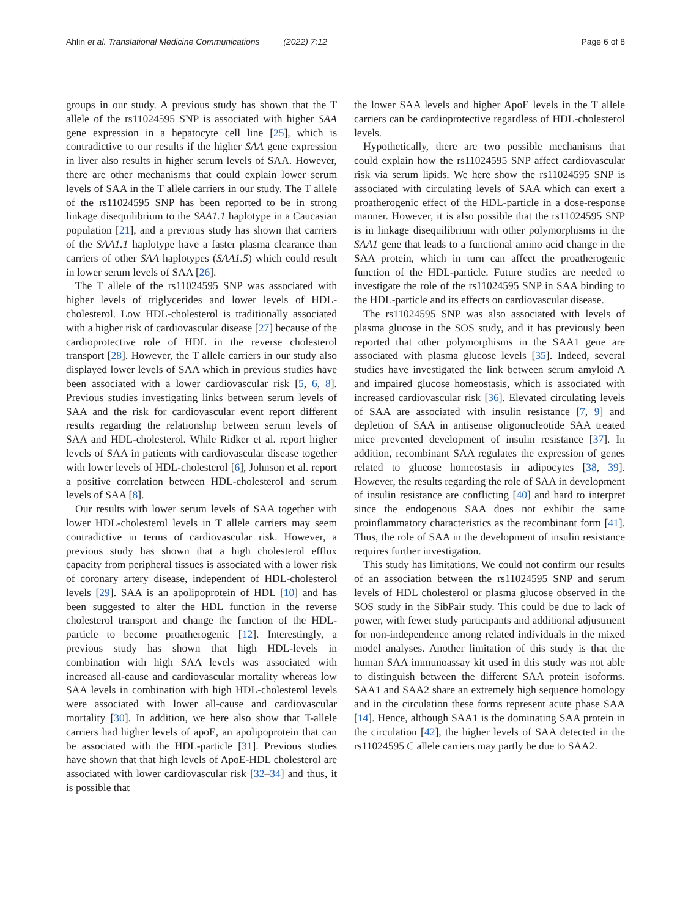Ahlin et al. Translational Medicine Communications (2022) 7:12
Page 6 of 8
groups in our study. A previous study has shown that the T allele of the rs11024595 SNP is associated with higher SAA gene expression in a hepatocyte cell line [25], which is contradictive to our results if the higher SAA gene expression in liver also results in higher serum levels of SAA. However, there are other mechanisms that could explain lower serum levels of SAA in the T allele carriers in our study. The T allele of the rs11024595 SNP has been reported to be in strong linkage disequilibrium to the SAA1.1 haplotype in a Caucasian population [21], and a previous study has shown that carriers of the SAA1.1 haplotype have a faster plasma clearance than carriers of other SAA haplotypes (SAA1.5) which could result in lower serum levels of SAA [26].
The T allele of the rs11024595 SNP was associated with higher levels of triglycerides and lower levels of HDL-cholesterol. Low HDL-cholesterol is traditionally associated with a higher risk of cardiovascular disease [27] because of the cardioprotective role of HDL in the reverse cholesterol transport [28]. However, the T allele carriers in our study also displayed lower levels of SAA which in previous studies have been associated with a lower cardiovascular risk [5, 6, 8]. Previous studies investigating links between serum levels of SAA and the risk for cardiovascular event report different results regarding the relationship between serum levels of SAA and HDL-cholesterol. While Ridker et al. report higher levels of SAA in patients with cardiovascular disease together with lower levels of HDL-cholesterol [6], Johnson et al. report a positive correlation between HDL-cholesterol and serum levels of SAA [8].
Our results with lower serum levels of SAA together with lower HDL-cholesterol levels in T allele carriers may seem contradictive in terms of cardiovascular risk. However, a previous study has shown that a high cholesterol efflux capacity from peripheral tissues is associated with a lower risk of coronary artery disease, independent of HDL-cholesterol levels [29]. SAA is an apolipoprotein of HDL [10] and has been suggested to alter the HDL function in the reverse cholesterol transport and change the function of the HDL-particle to become proatherogenic [12]. Interestingly, a previous study has shown that high HDL-levels in combination with high SAA levels was associated with increased all-cause and cardiovascular mortality whereas low SAA levels in combination with high HDL-cholesterol levels were associated with lower all-cause and cardiovascular mortality [30]. In addition, we here also show that T-allele carriers had higher levels of apoE, an apolipoprotein that can be associated with the HDL-particle [31]. Previous studies have shown that that high levels of ApoE-HDL cholesterol are associated with lower cardiovascular risk [32–34] and thus, it is possible that
the lower SAA levels and higher ApoE levels in the T allele carriers can be cardioprotective regardless of HDL-cholesterol levels.
Hypothetically, there are two possible mechanisms that could explain how the rs11024595 SNP affect cardiovascular risk via serum lipids. We here show the rs11024595 SNP is associated with circulating levels of SAA which can exert a proatherogenic effect of the HDL-particle in a dose-response manner. However, it is also possible that the rs11024595 SNP is in linkage disequilibrium with other polymorphisms in the SAA1 gene that leads to a functional amino acid change in the SAA protein, which in turn can affect the proatherogenic function of the HDL-particle. Future studies are needed to investigate the role of the rs11024595 SNP in SAA binding to the HDL-particle and its effects on cardiovascular disease.
The rs11024595 SNP was also associated with levels of plasma glucose in the SOS study, and it has previously been reported that other polymorphisms in the SAA1 gene are associated with plasma glucose levels [35]. Indeed, several studies have investigated the link between serum amyloid A and impaired glucose homeostasis, which is associated with increased cardiovascular risk [36]. Elevated circulating levels of SAA are associated with insulin resistance [7, 9] and depletion of SAA in antisense oligonucleotide SAA treated mice prevented development of insulin resistance [37]. In addition, recombinant SAA regulates the expression of genes related to glucose homeostasis in adipocytes [38, 39]. However, the results regarding the role of SAA in development of insulin resistance are conflicting [40] and hard to interpret since the endogenous SAA does not exhibit the same proinflammatory characteristics as the recombinant form [41]. Thus, the role of SAA in the development of insulin resistance requires further investigation.
This study has limitations. We could not confirm our results of an association between the rs11024595 SNP and serum levels of HDL cholesterol or plasma glucose observed in the SOS study in the SibPair study. This could be due to lack of power, with fewer study participants and additional adjustment for non-independence among related individuals in the mixed model analyses. Another limitation of this study is that the human SAA immunoassay kit used in this study was not able to distinguish between the different SAA protein isoforms. SAA1 and SAA2 share an extremely high sequence homology and in the circulation these forms represent acute phase SAA [14]. Hence, although SAA1 is the dominating SAA protein in the circulation [42], the higher levels of SAA detected in the rs11024595 C allele carriers may partly be due to SAA2.